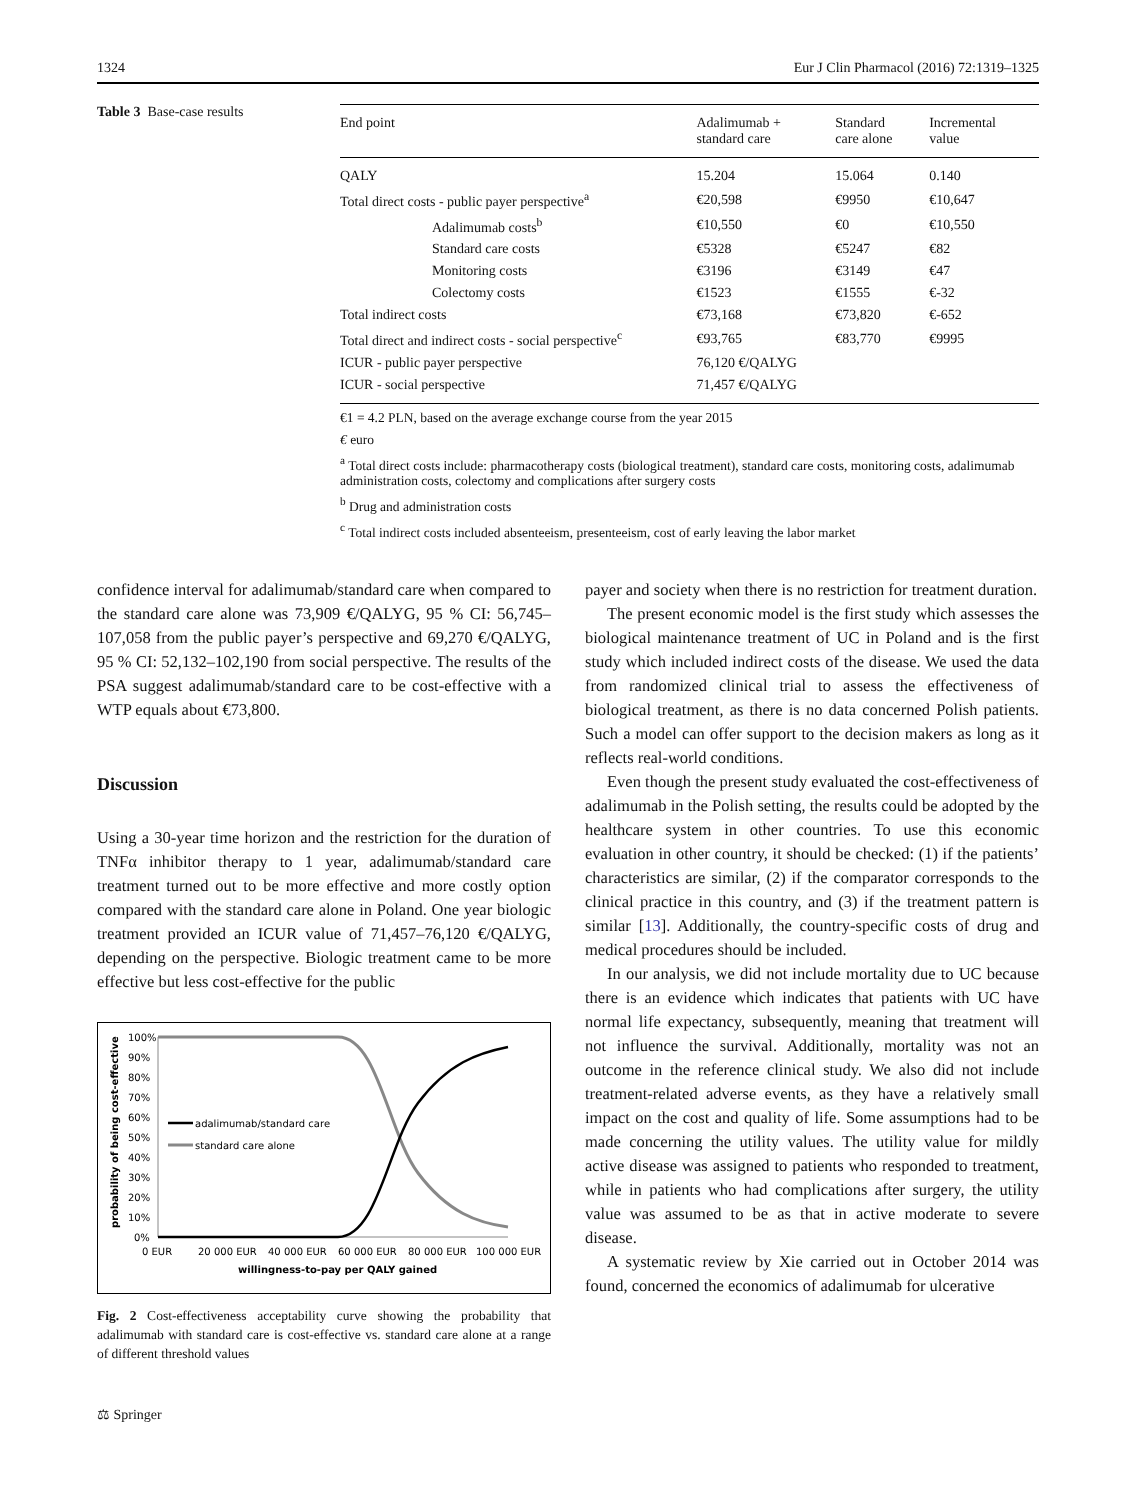1324 Eur J Clin Pharmacol (2016) 72:1319–1325
Table 3 Base-case results
| End point | Adalimumab + standard care | Standard care alone | Incremental value |
| --- | --- | --- | --- |
| QALY | 15.204 | 15.064 | 0.140 |
| Total direct costs - public payer perspective<sup>a</sup> | €20,598 | €9950 | €10,647 |
| Adalimumab costs<sup>b</sup> | €10,550 | €0 | €10,550 |
| Standard care costs | €5328 | €5247 | €82 |
| Monitoring costs | €3196 | €3149 | €47 |
| Colectomy costs | €1523 | €1555 | €-32 |
| Total indirect costs | €73,168 | €73,820 | €-652 |
| Total direct and indirect costs - social perspective<sup>c</sup> | €93,765 | €83,770 | €9995 |
| ICUR - public payer perspective | 76,120 €/QALYG | | |
| ICUR - social perspective | 71,457 €/QALYG | | |
€1 = 4.2 PLN, based on the average exchange course from the year 2015
€ euro
<sup>a</sup> Total direct costs include: pharmacotherapy costs (biological treatment), standard care costs, monitoring costs, adalimumab administration costs, colectomy and complications after surgery costs
<sup>b</sup> Drug and administration costs
<sup>c</sup> Total indirect costs included absenteeism, presenteeism, cost of early leaving the labor market
confidence interval for adalimumab/standard care when compared to the standard care alone was 73,909 €/QALYG, 95 % CI: 56,745–107,058 from the public payer’s perspective and 69,270 €/QALYG, 95 % CI: 52,132–102,190 from social perspective. The results of the PSA suggest adalimumab/standard care to be cost-effective with a WTP equals about €73,800.
Discussion
Using a 30-year time horizon and the restriction for the duration of TNFα inhibitor therapy to 1 year, adalimumab/standard care treatment turned out to be more effective and more costly option compared with the standard care alone in Poland. One year biologic treatment provided an ICUR value of 71,457–76,120 €/QALYG, depending on the perspective. Biologic treatment came to be more effective but less cost-effective for the public
probability of being cost-effective
100%
90%
80%
70%
60%
50%
40%
30%
20%
10%
0%
adalimumab/standard care
standard care alone
0 EUR
20 000 EUR
40 000 EUR
60 000 EUR
80 000 EUR
100 000 EUR
willingness-to-pay per QALY gained
Fig. 2 Cost-effectiveness acceptability curve showing the probability that adalimumab with standard care is cost-effective vs. standard care alone at a range of different threshold values
payer and society when there is no restriction for treatment duration.
The present economic model is the first study which assesses the biological maintenance treatment of UC in Poland and is the first study which included indirect costs of the disease. We used the data from randomized clinical trial to assess the effectiveness of biological treatment, as there is no data concerned Polish patients. Such a model can offer support to the decision makers as long as it reflects real-world conditions.
Even though the present study evaluated the cost-effectiveness of adalimumab in the Polish setting, the results could be adopted by the healthcare system in other countries. To use this economic evaluation in other country, it should be checked: (1) if the patients’ characteristics are similar, (2) if the comparator corresponds to the clinical practice in this country, and (3) if the treatment pattern is similar [13]. Additionally, the country-specific costs of drug and medical procedures should be included.
In our analysis, we did not include mortality due to UC because there is an evidence which indicates that patients with UC have normal life expectancy, subsequently, meaning that treatment will not influence the survival. Additionally, mortality was not an outcome in the reference clinical study. We also did not include treatment-related adverse events, as they have a relatively small impact on the cost and quality of life. Some assumptions had to be made concerning the utility values. The utility value for mildly active disease was assigned to patients who responded to treatment, while in patients who had complications after surgery, the utility value was assumed to be as that in active moderate to severe disease.
A systematic review by Xie carried out in October 2014 was found, concerned the economics of adalimumab for ulcerative
⚖ Springer